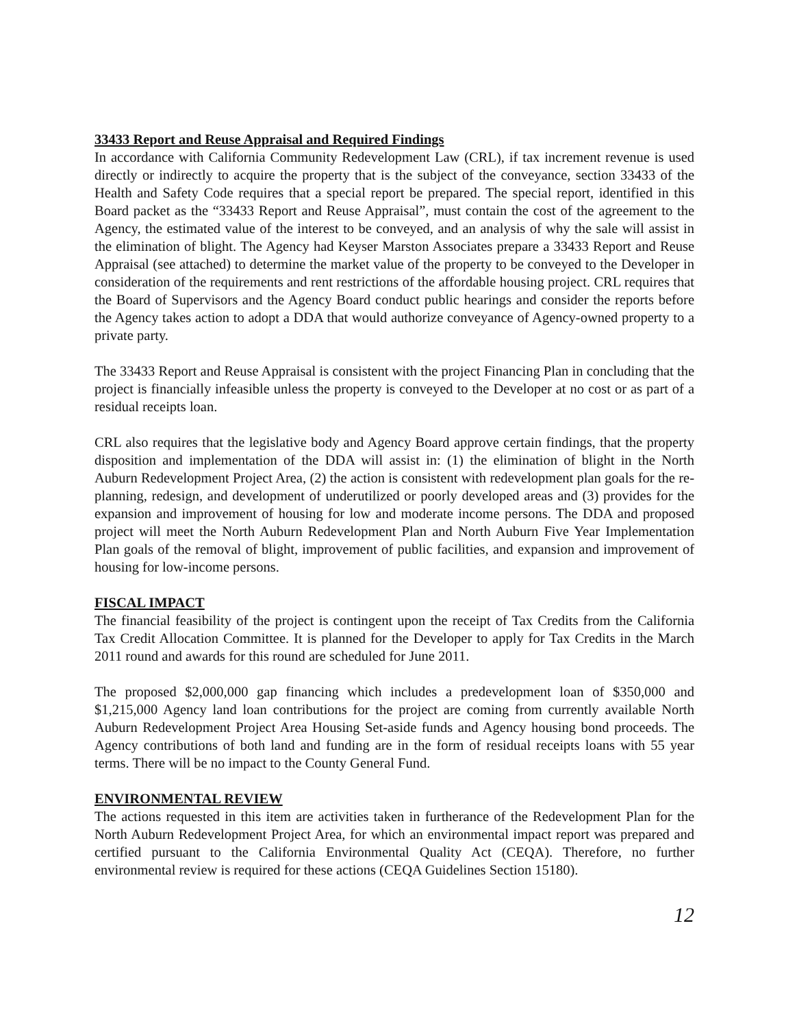33433 Report and Reuse Appraisal and Required Findings
In accordance with California Community Redevelopment Law (CRL), if tax increment revenue is used directly or indirectly to acquire the property that is the subject of the conveyance, section 33433 of the Health and Safety Code requires that a special report be prepared. The special report, identified in this Board packet as the “33433 Report and Reuse Appraisal”, must contain the cost of the agreement to the Agency, the estimated value of the interest to be conveyed, and an analysis of why the sale will assist in the elimination of blight. The Agency had Keyser Marston Associates prepare a 33433 Report and Reuse Appraisal (see attached) to determine the market value of the property to be conveyed to the Developer in consideration of the requirements and rent restrictions of the affordable housing project. CRL requires that the Board of Supervisors and the Agency Board conduct public hearings and consider the reports before the Agency takes action to adopt a DDA that would authorize conveyance of Agency-owned property to a private party.
The 33433 Report and Reuse Appraisal is consistent with the project Financing Plan in concluding that the project is financially infeasible unless the property is conveyed to the Developer at no cost or as part of a residual receipts loan.
CRL also requires that the legislative body and Agency Board approve certain findings, that the property disposition and implementation of the DDA will assist in: (1) the elimination of blight in the North Auburn Redevelopment Project Area, (2) the action is consistent with redevelopment plan goals for the re-planning, redesign, and development of underutilized or poorly developed areas and (3) provides for the expansion and improvement of housing for low and moderate income persons. The DDA and proposed project will meet the North Auburn Redevelopment Plan and North Auburn Five Year Implementation Plan goals of the removal of blight, improvement of public facilities, and expansion and improvement of housing for low-income persons.
FISCAL IMPACT
The financial feasibility of the project is contingent upon the receipt of Tax Credits from the California Tax Credit Allocation Committee. It is planned for the Developer to apply for Tax Credits in the March 2011 round and awards for this round are scheduled for June 2011.
The proposed $2,000,000 gap financing which includes a predevelopment loan of $350,000 and $1,215,000 Agency land loan contributions for the project are coming from currently available North Auburn Redevelopment Project Area Housing Set-aside funds and Agency housing bond proceeds. The Agency contributions of both land and funding are in the form of residual receipts loans with 55 year terms. There will be no impact to the County General Fund.
ENVIRONMENTAL REVIEW
The actions requested in this item are activities taken in furtherance of the Redevelopment Plan for the North Auburn Redevelopment Project Area, for which an environmental impact report was prepared and certified pursuant to the California Environmental Quality Act (CEQA). Therefore, no further environmental review is required for these actions (CEQA Guidelines Section 15180).
12